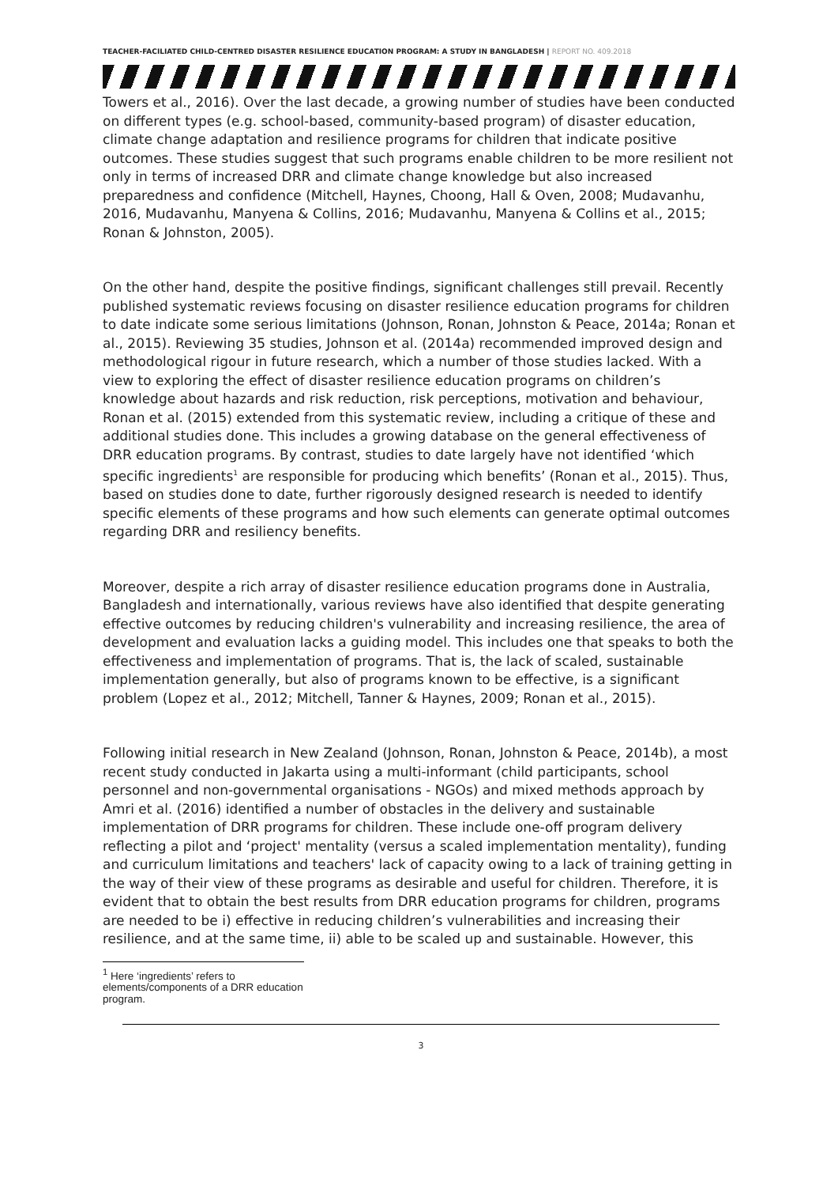TEACHER-FACILIATED CHILD-CENTRED DISASTER RESILIENCE EDUCATION PROGRAM: A STUDY IN BANGLADESH | REPORT NO. 409.2018
Towers et al., 2016). Over the last decade, a growing number of studies have been conducted on different types (e.g. school-based, community-based program) of disaster education, climate change adaptation and resilience programs for children that indicate positive outcomes. These studies suggest that such programs enable children to be more resilient not only in terms of increased DRR and climate change knowledge but also increased preparedness and confidence (Mitchell, Haynes, Choong, Hall & Oven, 2008; Mudavanhu, 2016, Mudavanhu, Manyena & Collins, 2016; Mudavanhu, Manyena & Collins et al., 2015; Ronan & Johnston, 2005).
On the other hand, despite the positive findings, significant challenges still prevail. Recently published systematic reviews focusing on disaster resilience education programs for children to date indicate some serious limitations (Johnson, Ronan, Johnston & Peace, 2014a; Ronan et al., 2015). Reviewing 35 studies, Johnson et al. (2014a) recommended improved design and methodological rigour in future research, which a number of those studies lacked. With a view to exploring the effect of disaster resilience education programs on children’s knowledge about hazards and risk reduction, risk perceptions, motivation and behaviour, Ronan et al. (2015) extended from this systematic review, including a critique of these and additional studies done. This includes a growing database on the general effectiveness of DRR education programs. By contrast, studies to date largely have not identified ‘which specific ingredients<sup>1</sup> are responsible for producing which benefits’ (Ronan et al., 2015). Thus, based on studies done to date, further rigorously designed research is needed to identify specific elements of these programs and how such elements can generate optimal outcomes regarding DRR and resiliency benefits.
Moreover, despite a rich array of disaster resilience education programs done in Australia, Bangladesh and internationally, various reviews have also identified that despite generating effective outcomes by reducing children's vulnerability and increasing resilience, the area of development and evaluation lacks a guiding model. This includes one that speaks to both the effectiveness and implementation of programs. That is, the lack of scaled, sustainable implementation generally, but also of programs known to be effective, is a significant problem (Lopez et al., 2012; Mitchell, Tanner & Haynes, 2009; Ronan et al., 2015).
Following initial research in New Zealand (Johnson, Ronan, Johnston & Peace, 2014b), a most recent study conducted in Jakarta using a multi-informant (child participants, school personnel and non-governmental organisations - NGOs) and mixed methods approach by Amri et al. (2016) identified a number of obstacles in the delivery and sustainable implementation of DRR programs for children. These include one-off program delivery reflecting a pilot and ‘project' mentality (versus a scaled implementation mentality), funding and curriculum limitations and teachers' lack of capacity owing to a lack of training getting in the way of their view of these programs as desirable and useful for children. Therefore, it is evident that to obtain the best results from DRR education programs for children, programs are needed to be i) effective in reducing children’s vulnerabilities and increasing their resilience, and at the same time, ii) able to be scaled up and sustainable. However, this
<sup>1</sup> Here ‘ingredients’ refers to elements/components of a DRR education program.
3